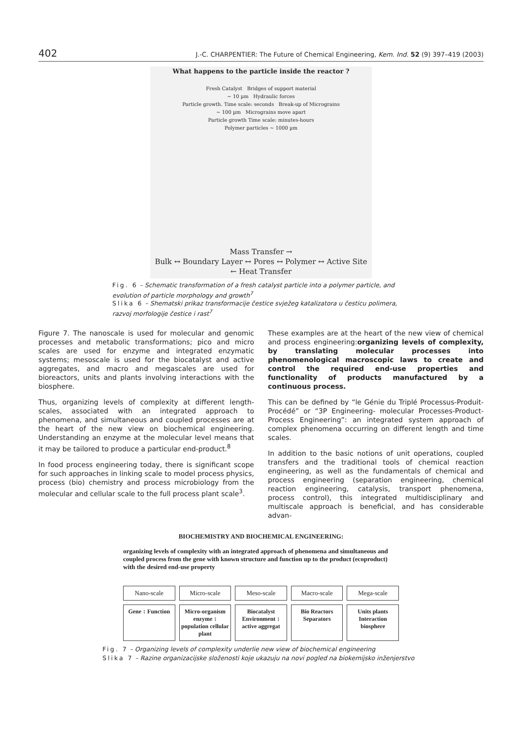402 J.-C. CHARPENTIER: The Future of Chemical Engineering, Kem. Ind. 52 (9) 397–419 (2003)
What happens to the particle inside the reactor ?
Fresh Catalyst Bridges of support material
~ 10 µm Hydraulic forces
Particle growth. Time scale: seconds Break-up of Micrograins
~ 100 µm Micrograins move apart
Particle growth Time scale: minutes-hours
Polymer particles ~ 1000 µm
Mass Transfer →
Bulk ↔ Boundary Layer ↔ Pores ↔ Polymer ↔ Active Site
← Heat Transfer
Fig. 6 – Schematic transformation of a fresh catalyst particle into a polymer particle, and evolution of particle morphology and growth<sup>7</sup>
Slika 6 – Shematski prikaz transformacije čestice svježeg katalizatora u česticu polimera, razvoj morfologije čestice i rast<sup>7</sup>
Figure 7. The nanoscale is used for molecular and genomic processes and metabolic transformations; pico and micro scales are used for enzyme and integrated enzymatic systems; mesoscale is used for the biocatalyst and active aggregates, and macro and megascales are used for bioreactors, units and plants involving interactions with the biosphere.
Thus, organizing levels of complexity at different length-scales, associated with an integrated approach to phenomena, and simultaneous and coupled processes are at the heart of the new view on biochemical engineering. Understanding an enzyme at the molecular level means that it may be tailored to produce a particular end-product.<sup>8</sup>
In food process engineering today, there is significant scope for such approaches in linking scale to model process physics, process (bio) chemistry and process microbiology from the molecular and cellular scale to the full process plant scale<sup>3</sup>.
These examples are at the heart of the new view of chemical and process engineering:organizing levels of complexity, by translating molecular processes into phenomenological macroscopic laws to create and control the required end-use properties and functionality of products manufactured by a continuous process.
This can be defined by “le Génie du Triplé Processus-Produit-Procédé” or “3P Engineering- molecular Processes-Product-Process Engineering”: an integrated system approach of complex phenomena occurring on different length and time scales.
In addition to the basic notions of unit operations, coupled transfers and the traditional tools of chemical reaction engineering, as well as the fundamentals of chemical and process engineering (separation engineering, chemical reaction engineering, catalysis, transport phenomena, process control), this integrated multidisciplinary and multiscale approach is beneficial, and has considerable advan-
BIOCHEMISTRY AND BIOCHEMICAL ENGINEERING:
organizing levels of complexity with an integrated approach of phenomena and simultaneous and coupled process from the gene with known structure and function up to the product (ecoproduct) with the desired end-use property
Nano-scale Micro-scale Meso-scale Macro-scale Mega-scale
Gene ↕ Function Micro-organism enzyme ↕ population cellular plant
Biocatalyst Environment ↕ active aggregat
Bio Reactors Separators Units plants Interaction biosphere
Fig. 7 – Organizing levels of complexity underlie new view of biochemical engineering
Slika 7 – Razine organizacijske složenosti koje ukazuju na novi pogled na biokemijsko inženjerstvo